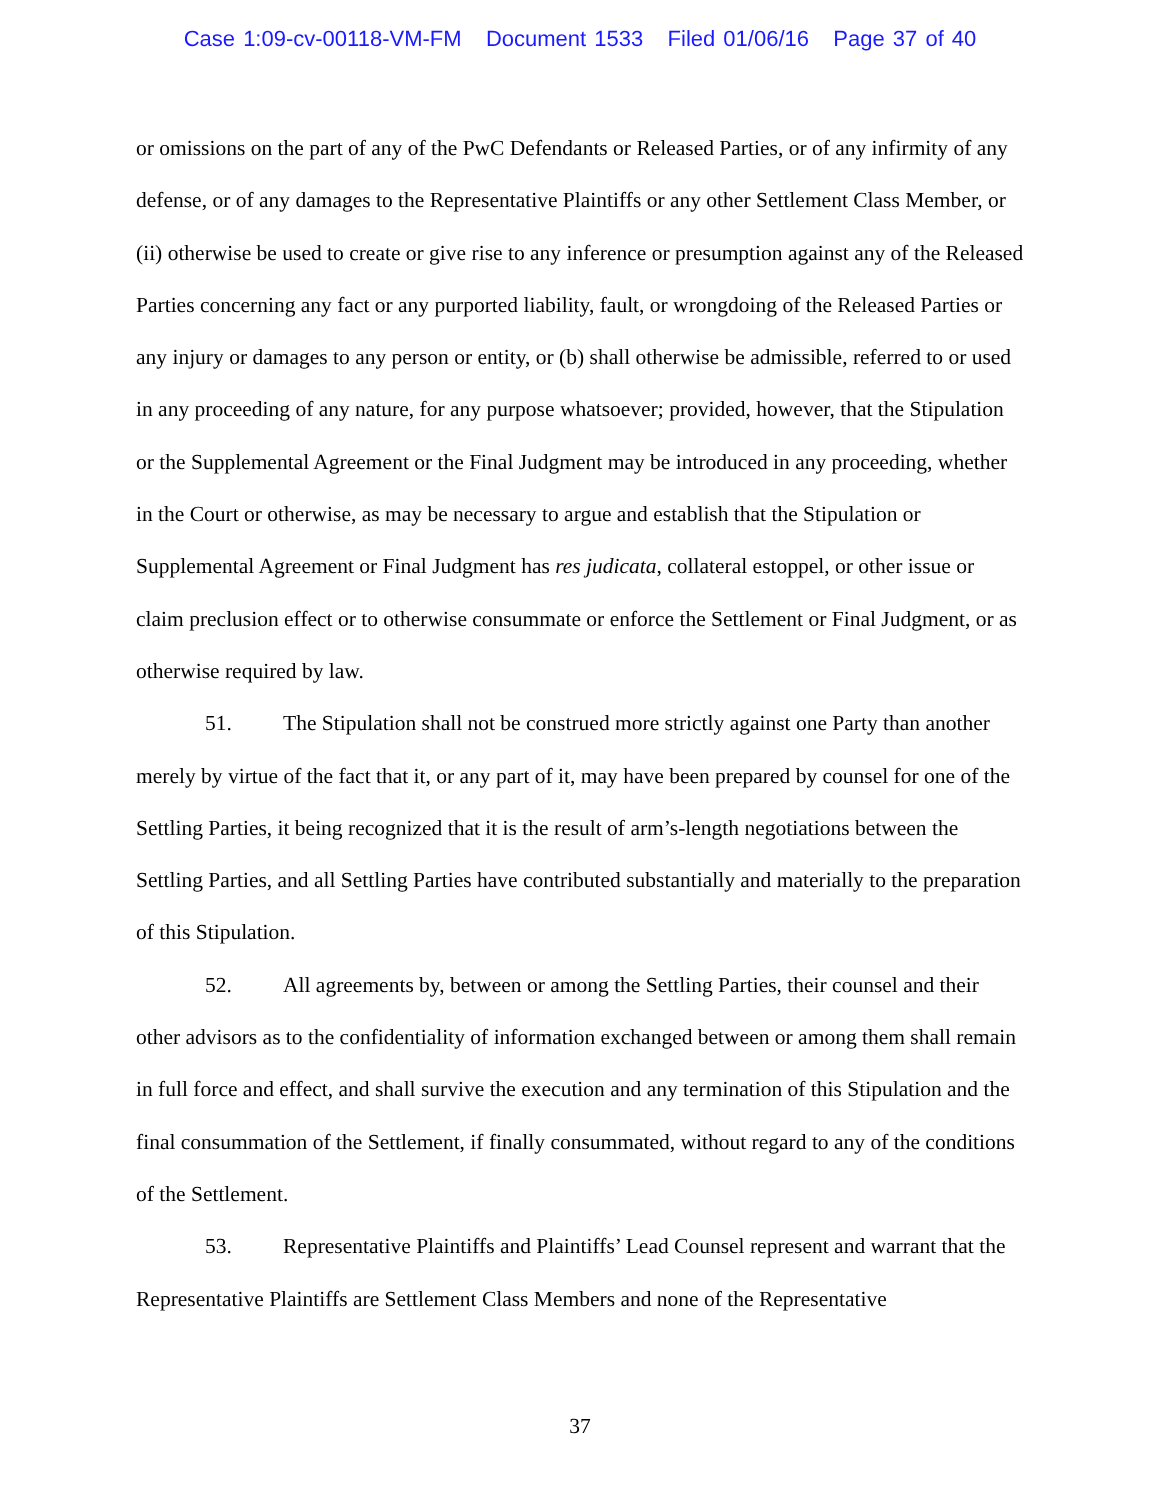Case 1:09-cv-00118-VM-FM Document 1533 Filed 01/06/16 Page 37 of 40
or omissions on the part of any of the PwC Defendants or Released Parties, or of any infirmity of any defense, or of any damages to the Representative Plaintiffs or any other Settlement Class Member, or (ii) otherwise be used to create or give rise to any inference or presumption against any of the Released Parties concerning any fact or any purported liability, fault, or wrongdoing of the Released Parties or any injury or damages to any person or entity, or (b) shall otherwise be admissible, referred to or used in any proceeding of any nature, for any purpose whatsoever; provided, however, that the Stipulation or the Supplemental Agreement or the Final Judgment may be introduced in any proceeding, whether in the Court or otherwise, as may be necessary to argue and establish that the Stipulation or Supplemental Agreement or Final Judgment has res judicata, collateral estoppel, or other issue or claim preclusion effect or to otherwise consummate or enforce the Settlement or Final Judgment, or as otherwise required by law.
51. The Stipulation shall not be construed more strictly against one Party than another merely by virtue of the fact that it, or any part of it, may have been prepared by counsel for one of the Settling Parties, it being recognized that it is the result of arm’s-length negotiations between the Settling Parties, and all Settling Parties have contributed substantially and materially to the preparation of this Stipulation.
52. All agreements by, between or among the Settling Parties, their counsel and their other advisors as to the confidentiality of information exchanged between or among them shall remain in full force and effect, and shall survive the execution and any termination of this Stipulation and the final consummation of the Settlement, if finally consummated, without regard to any of the conditions of the Settlement.
53. Representative Plaintiffs and Plaintiffs’ Lead Counsel represent and warrant that the Representative Plaintiffs are Settlement Class Members and none of the Representative
37